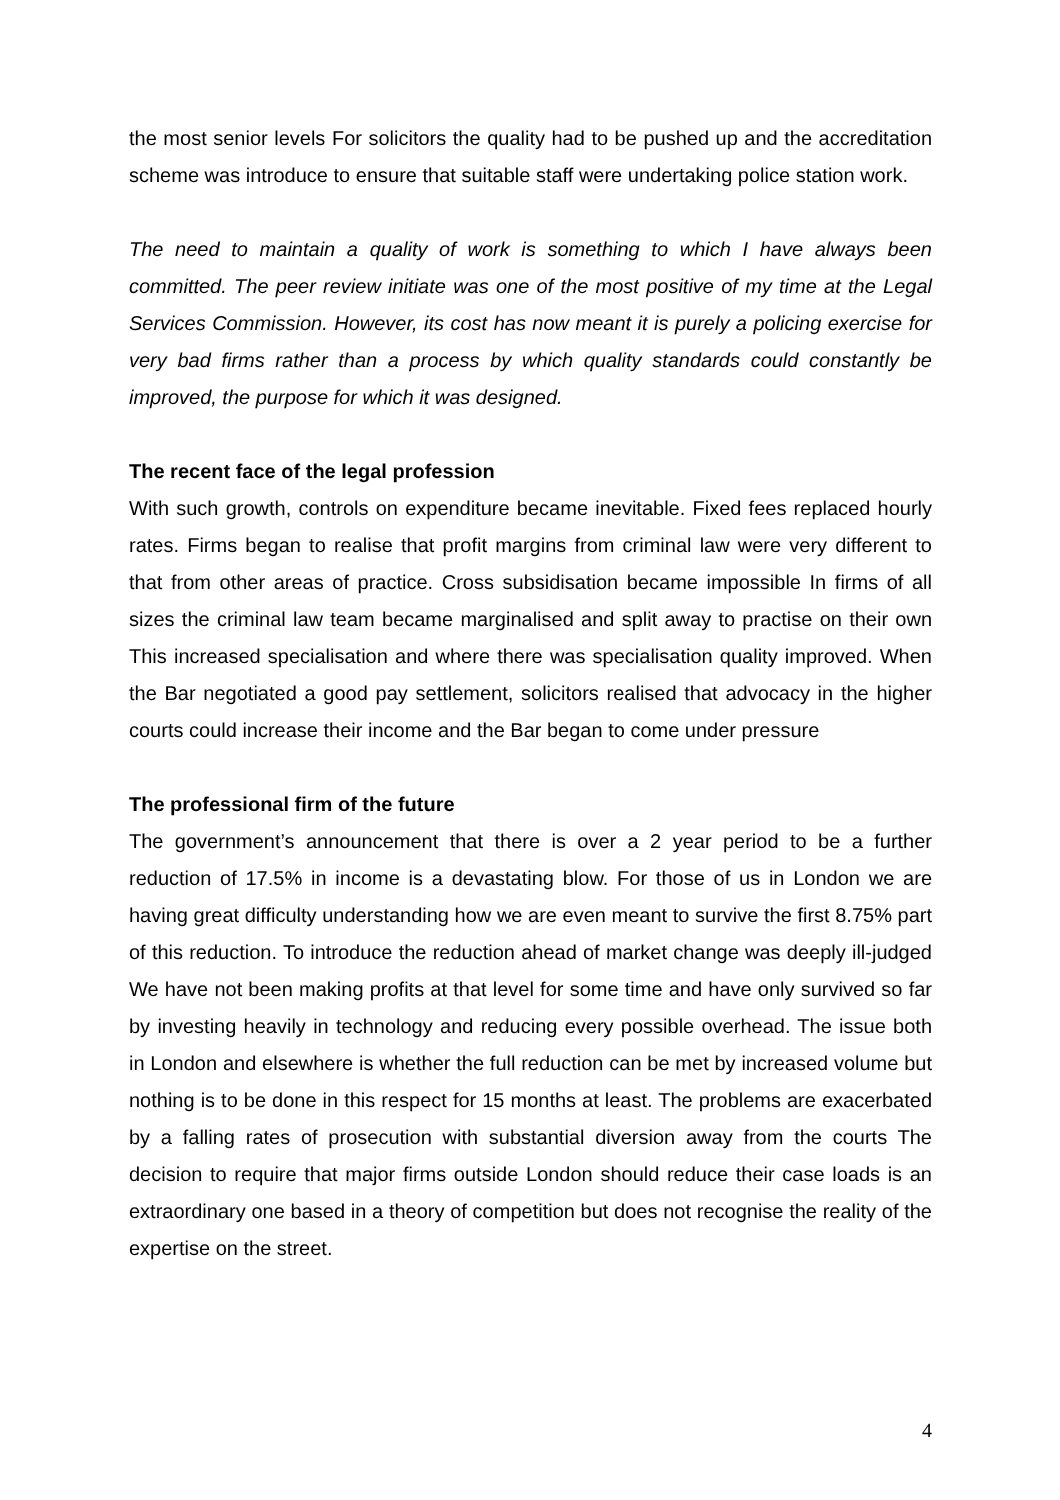the most senior levels For solicitors the quality had to be pushed up and the accreditation scheme was introduce to ensure that suitable staff were undertaking police station work.
The need to maintain a quality of work is something to which I have always been committed. The peer review initiate was one of the most positive of my time at the Legal Services Commission. However, its cost has now meant it is purely a policing exercise for very bad firms rather than a process by which quality standards could constantly be improved, the purpose for which it was designed.
The recent face of the legal profession
With such growth, controls on expenditure became inevitable. Fixed fees replaced hourly rates. Firms began to realise that profit margins from criminal law were very different to that from other areas of practice. Cross subsidisation became impossible In firms of all sizes the criminal law team became marginalised and split away to practise on their own This increased specialisation and where there was specialisation quality improved. When the Bar negotiated a good pay settlement, solicitors realised that advocacy in the higher courts could increase their income and the Bar began to come under pressure
The professional firm of the future
The government’s announcement that there is over a 2 year period to be a further reduction of 17.5% in income is a devastating blow. For those of us in London we are having great difficulty understanding how we are even meant to survive the first 8.75% part of this reduction. To introduce the reduction ahead of market change was deeply ill-judged We have not been making profits at that level for some time and have only survived so far by investing heavily in technology and reducing every possible overhead. The issue both in London and elsewhere is whether the full reduction can be met by increased volume but nothing is to be done in this respect for 15 months at least. The problems are exacerbated by a falling rates of prosecution with substantial diversion away from the courts The decision to require that major firms outside London should reduce their case loads is an extraordinary one based in a theory of competition but does not recognise the reality of the expertise on the street.
4